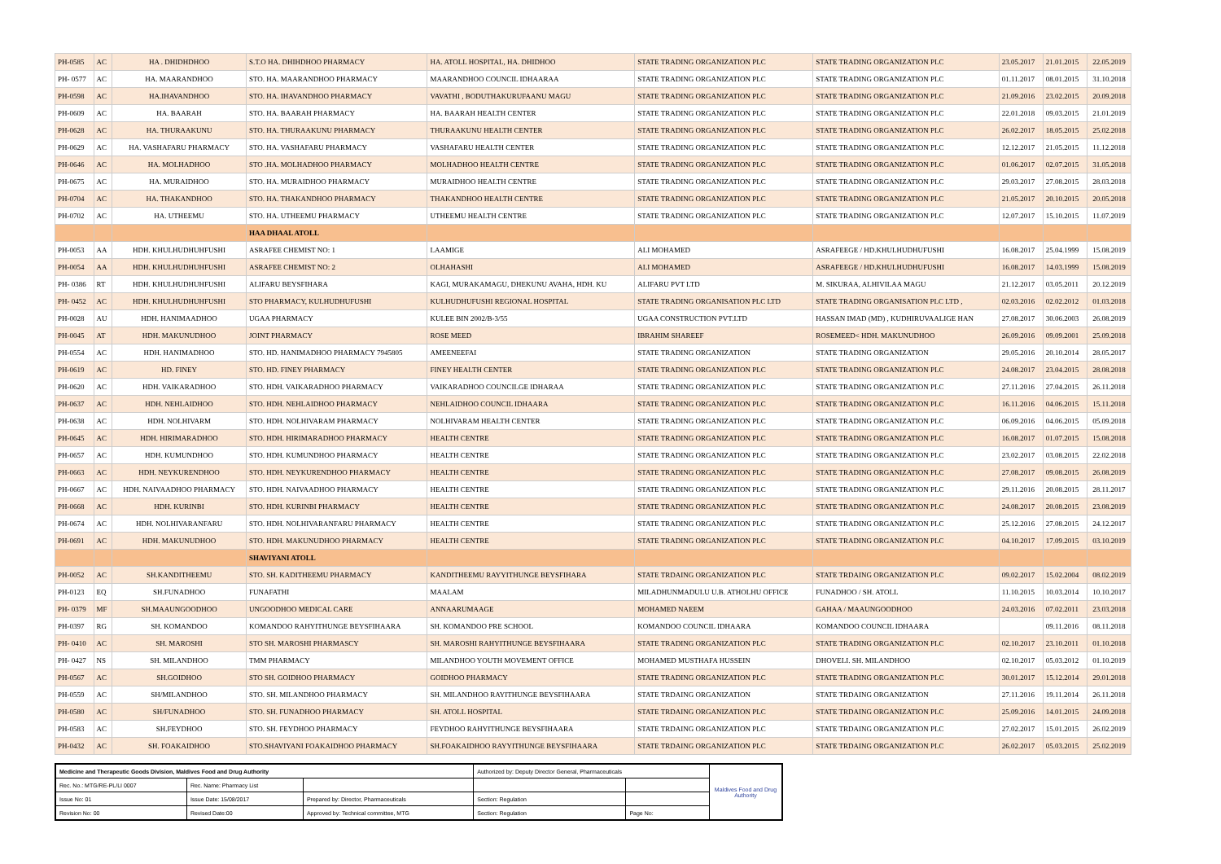| PH-0585 | AC | HA . DHIDHDHOO | S.T.O HA. DHIHDHOO PHARMACY | HA. ATOLL HOSPITAL, HA. DHIDHOO | STATE TRADING ORGANIZATION PLC | STATE TRADING ORGANIZATION PLC | 23.05.2017 | 21.01.2015 | 22.05.2019 |
| PH- 0577 | AC | HA. MAARANDHOO | STO. HA. MAARANDHOO PHARMACY | MAARANDHOO COUNCIL IDHAARAA | STATE TRADING ORGANIZATION PLC | STATE TRADING ORGANIZATION PLC | 01.11.2017 | 08.01.2015 | 31.10.2018 |
| PH-0598 | AC | HA.IHAVANDHOO | STO. HA. IHAVANDHOO PHARMACY | VAVATHI , BODUTHAKURUFAANU MAGU | STATE TRADING ORGANIZATION PLC | STATE TRADING ORGANIZATION PLC | 21.09.2016 | 23.02.2015 | 20.09.2018 |
| PH-0609 | AC | HA. BAARAH | STO. HA. BAARAH PHARMACY | HA. BAARAH HEALTH CENTER | STATE TRADING ORGANIZATION PLC | STATE TRADING ORGANIZATION PLC | 22.01.2018 | 09.03.2015 | 21.01.2019 |
| PH-0628 | AC | HA. THURAAKUNU | STO. HA. THURAAKUNU PHARMACY | THURAAKUNU HEALTH CENTER | STATE TRADING ORGANIZATION PLC | STATE TRADING ORGANIZATION PLC | 26.02.2017 | 18.05.2015 | 25.02.2018 |
| PH-0629 | AC | HA. VASHAFARU PHARMACY | STO. HA. VASHAFARU PHARMACY | VASHAFARU HEALTH CENTER | STATE TRADING ORGANIZATION PLC | STATE TRADING ORGANIZATION PLC | 12.12.2017 | 21.05.2015 | 11.12.2018 |
| PH-0646 | AC | HA. MOLHADHOO | STO .HA. MOLHADHOO PHARMACY | MOLHADHOO HEALTH CENTRE | STATE TRADING ORGANIZATION PLC | STATE TRADING ORGANIZATION PLC | 01.06.2017 | 02.07.2015 | 31.05.2018 |
| PH-0675 | AC | HA. MURAIDHOO | STO. HA. MURAIDHOO PHARMACY | MURAIDHOO HEALTH CENTRE | STATE TRADING ORGANIZATION PLC | STATE TRADING ORGANIZATION PLC | 29.03.2017 | 27.08.2015 | 28.03.2018 |
| PH-0704 | AC | HA. THAKANDHOO | STO. HA. THAKANDHOO PHARMACY | THAKANDHOO HEALTH CENTRE | STATE TRADING ORGANIZATION PLC | STATE TRADING ORGANIZATION PLC | 21.05.2017 | 20.10.2015 | 20.05.2018 |
| PH-0702 | AC | HA. UTHEEMU | STO. HA. UTHEEMU PHARMACY | UTHEEMU HEALTH CENTRE | STATE TRADING ORGANIZATION PLC | STATE TRADING ORGANIZATION PLC | 12.07.2017 | 15.10.2015 | 11.07.2019 |
| | | | HAA DHAAL ATOLL | | | | | | |
| PH-0053 | AA | HDH. KHULHUDHUHFUSHI | ASRAFEE CHEMIST NO: 1 | LAAMIGE | ALI MOHAMED | ASRAFEEGE / HD.KHULHUDHUFUSHI | 16.08.2017 | 25.04.1999 | 15.08.2019 |
| PH-0054 | AA | HDH. KHULHUDHUHFUSHI | ASRAFEE CHEMIST NO: 2 | OLHAHASHI | ALI MOHAMED | ASRAFEEGE / HD.KHULHUDHUFUSHI | 16.08.2017 | 14.03.1999 | 15.08.2019 |
| PH- 0386 | RT | HDH. KHULHUDHUHFUSHI | ALIFARU BEYSFIHARA | KAGI, MURAKAMAGU, DHEKUNU AVAHA, HDH. KU | ALIFARU PVT LTD | M. SIKURAA, ALHIVILAA MAGU | 21.12.2017 | 03.05.2011 | 20.12.2019 |
| PH- 0452 | AC | HDH. KHULHUDHUHFUSHI | STO PHARMACY, KULHUDHUFUSHI | KULHUDHUFUSHI REGIONAL HOSPITAL | STATE TRADING ORGANISATION PLC LTD | STATE TRADING ORGANISATION PLC LTD , | 02.03.2016 | 02.02.2012 | 01.03.2018 |
| PH-0028 | AU | HDH. HANIMAADHOO | UGAA PHARMACY | KULEE BIN 2002/B-3/55 | UGAA CONSTRUCTION PVT.LTD | HASSAN IMAD (MD) , KUDHIRUVAALIGE HAN | 27.08.2017 | 30.06.2003 | 26.08.2019 |
| PH-0045 | AT | HDH. MAKUNUDHOO | JOINT PHARMACY | ROSE MEED | IBRAHIM SHAREEF | ROSEMEED< HDH. MAKUNUDHOO | 26.09.2016 | 09.09.2001 | 25.09.2018 |
| PH-0554 | AC | HDH. HANIMADHOO | STO. HD. HANIMADHOO PHARMACY 7945805 | AMEENEEFAI | STATE TRADING ORGANIZATION | STATE TRADING ORGANIZATION | 29.05.2016 | 20.10.2014 | 28.05.2017 |
| PH-0619 | AC | HD. FINEY | STO. HD. FINEY PHARMACY | FINEY HEALTH CENTER | STATE TRADING ORGANIZATION PLC | STATE TRADING ORGANIZATION PLC | 24.08.2017 | 23.04.2015 | 28.08.2018 |
| PH-0620 | AC | HDH. VAIKARADHOO | STO. HDH. VAIKARADHOO PHARMACY | VAIKARADHOO COUNCILGE IDHARAA | STATE TRADING ORGANIZATION PLC | STATE TRADING ORGANIZATION PLC | 27.11.2016 | 27.04.2015 | 26.11.2018 |
| PH-0637 | AC | HDH. NEHLAIDHOO | STO. HDH. NEHLAIDHOO PHARMACY | NEHLAIDHOO COUNCIL IDHAARA | STATE TRADING ORGANIZATION PLC | STATE TRADING ORGANIZATION PLC | 16.11.2016 | 04.06.2015 | 15.11.2018 |
| PH-0638 | AC | HDH. NOLHIVARM | STO. HDH. NOLHIVARAM PHARMACY | NOLHIVARAM HEALTH CENTER | STATE TRADING ORGANIZATION PLC | STATE TRADING ORGANIZATION PLC | 06.09.2016 | 04.06.2015 | 05.09.2018 |
| PH-0645 | AC | HDH. HIRIMARADHOO | STO. HDH. HIRIMARADHOO PHARMACY | HEALTH CENTRE | STATE TRADING ORGANIZATION PLC | STATE TRADING ORGANIZATION PLC | 16.08.2017 | 01.07.2015 | 15.08.2018 |
| PH-0657 | AC | HDH. KUMUNDHOO | STO. HDH. KUMUNDHOO PHARMACY | HEALTH CENTRE | STATE TRADING ORGANIZATION PLC | STATE TRADING ORGANIZATION PLC | 23.02.2017 | 03.08.2015 | 22.02.2018 |
| PH-0663 | AC | HDH. NEYKURENDHOO | STO. HDH. NEYKURENDHOO PHARMACY | HEALTH CENTRE | STATE TRADING ORGANIZATION PLC | STATE TRADING ORGANIZATION PLC | 27.08.2017 | 09.08.2015 | 26.08.2019 |
| PH-0667 | AC | HDH. NAIVAADHOO PHARMACY | STO. HDH. NAIVAADHOO PHARMACY | HEALTH CENTRE | STATE TRADING ORGANIZATION PLC | STATE TRADING ORGANIZATION PLC | 29.11.2016 | 20.08.2015 | 28.11.2017 |
| PH-0668 | AC | HDH. KURINBI | STO. HDH. KURINBI PHARMACY | HEALTH CENTRE | STATE TRADING ORGANIZATION PLC | STATE TRADING ORGANIZATION PLC | 24.08.2017 | 20.08.2015 | 23.08.2019 |
| PH-0674 | AC | HDH. NOLHIVARANFARU | STO. HDH. NOLHIVARANFARU PHARMACY | HEALTH CENTRE | STATE TRADING ORGANIZATION PLC | STATE TRADING ORGANIZATION PLC | 25.12.2016 | 27.08.2015 | 24.12.2017 |
| PH-0691 | AC | HDH. MAKUNUDHOO | STO. HDH. MAKUNUDHOO PHARMACY | HEALTH CENTRE | STATE TRADING ORGANIZATION PLC | STATE TRADING ORGANIZATION PLC | 04.10.2017 | 17.09.2015 | 03.10.2019 |
| | | | SHAVIYANI ATOLL | | | | | | |
| PH-0052 | AC | SH.KANDITHEEMU | STO. SH. KADITHEEMU PHARMACY | KANDITHEEMU RAYYITHUNGE BEYSFIHARA | STATE TRDAING ORGANIZATION PLC | STATE TRDAING ORGANIZATION PLC | 09.02.2017 | 15.02.2004 | 08.02.2019 |
| PH-0123 | EQ | SH.FUNADHOO | FUNAFATHI | MAALAM | MILADHUNMADULU U.B. ATHOLHU OFFICE | FUNADHOO / SH. ATOLL | 11.10.2015 | 10.03.2014 | 10.10.2017 |
| PH- 0379 | MF | SH.MAAUNGOODHOO | UNGOODHOO MEDICAL CARE | ANNAARUMAAGE | MOHAMED NAEEM | GAHAA / MAAUNGOODHOO | 24.03.2016 | 07.02.2011 | 23.03.2018 |
| PH-0397 | RG | SH. KOMANDOO | KOMANDOO RAHYITHUNGE BEYSFIHAARA | SH. KOMANDOO PRE SCHOOL | KOMANDOO COUNCIL IDHAARA | KOMANDOO COUNCIL IDHAARA | | 09.11.2016 | 08.11.2018 |
| PH- 0410 | AC | SH. MAROSHI | STO SH. MAROSHI PHARMASCY | SH. MAROSHI RAHYITHUNGE BEYSFIHAARA | STATE TRADING ORGANIZATION PLC | STATE TRADING ORGANIZATION PLC | 02.10.2017 | 23.10.2011 | 01.10.2018 |
| PH- 0427 | NS | SH. MILANDHOO | TMM PHARMACY | MILANDHOO YOUTH MOVEMENT OFFICE | MOHAMED MUSTHAFA HUSSEIN | DHOVELI. SH. MILANDHOO | 02.10.2017 | 05.03.2012 | 01.10.2019 |
| PH-0567 | AC | SH.GOIDHOO | STO SH. GOIDHOO PHARMACY | GOIDHOO PHARMACY | STATE TRADING ORGANIZATION PLC | STATE TRADING ORGANIZATION PLC | 30.01.2017 | 15.12.2014 | 29.01.2018 |
| PH-0559 | AC | SH/MILANDHOO | STO. SH. MILANDHOO PHARMACY | SH. MILANDHOO RAYITHUNGE BEYSFIHAARA | STATE TRDAING ORGANIZATION | STATE TRDAING ORGANIZATION | 27.11.2016 | 19.11.2014 | 26.11.2018 |
| PH-0580 | AC | SH/FUNADHOO | STO. SH. FUNADHOO PHARMACY | SH. ATOLL HOSPITAL | STATE TRDAING ORGANIZATION PLC | STATE TRDAING ORGANIZATION PLC | 25.09.2016 | 14.01.2015 | 24.09.2018 |
| PH-0583 | AC | SH.FEYDHOO | STO. SH. FEYDHOO PHARMACY | FEYDHOO RAHYITHUNGE BEYSFIHAARA | STATE TRDAING ORGANIZATION PLC | STATE TRDAING ORGANIZATION PLC | 27.02.2017 | 15.01.2015 | 26.02.2019 |
| PH-0432 | AC | SH. FOAKAIDHOO | STO.SHAVIYANI FOAKAIDHOO PHARMACY | SH.FOAKAIDHOO RAYYITHUNGE BEYSFIHAARA | STATE TRDAING ORGANIZATION PLC | STATE TRDAING ORGANIZATION PLC | 26.02.2017 | 05.03.2015 | 25.02.2019 |
| Medicine and Therapeutic Goods Division, Maldives Food and Drug Authority | | | Authorized by: Deputy Director General, Pharmaceuticals | | Maldives Food and Drug Authority |
| Rec. No.: MTG/RE-PL/LI 0007 | Rec. Name: Pharmacy List | | | | |
| Issue No: 01 | Issue Date: 15/08/2017 | Prepared by: Director, Pharmaceuticals | Section: Regulation | | |
| Revision No: 00 | Revised Date:00 | Approved by: Technical committee, MTG | Section: Regulation | Page No: | |